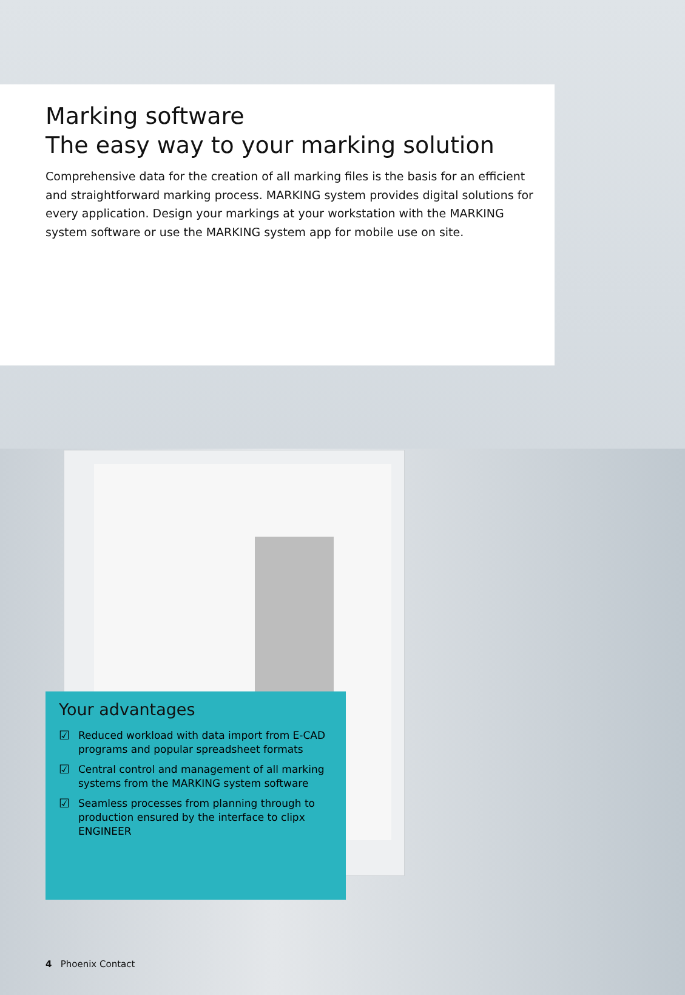Marking software
The easy way to your marking solution
Comprehensive data for the creation of all marking files is the basis for an efficient and straightforward marking process. MARKING system provides digital solutions for every application. Design your markings at your workstation with the MARKING system software or use the MARKING system app for mobile use on site.
Your advantages
☑
Reduced workload with data import from E-CAD programs and popular spreadsheet formats
☑
Central control and management of all marking systems from the MARKING system software
☑
Seamless processes from planning through to production ensured by the interface to clipx ENGINEER
4 Phoenix Contact